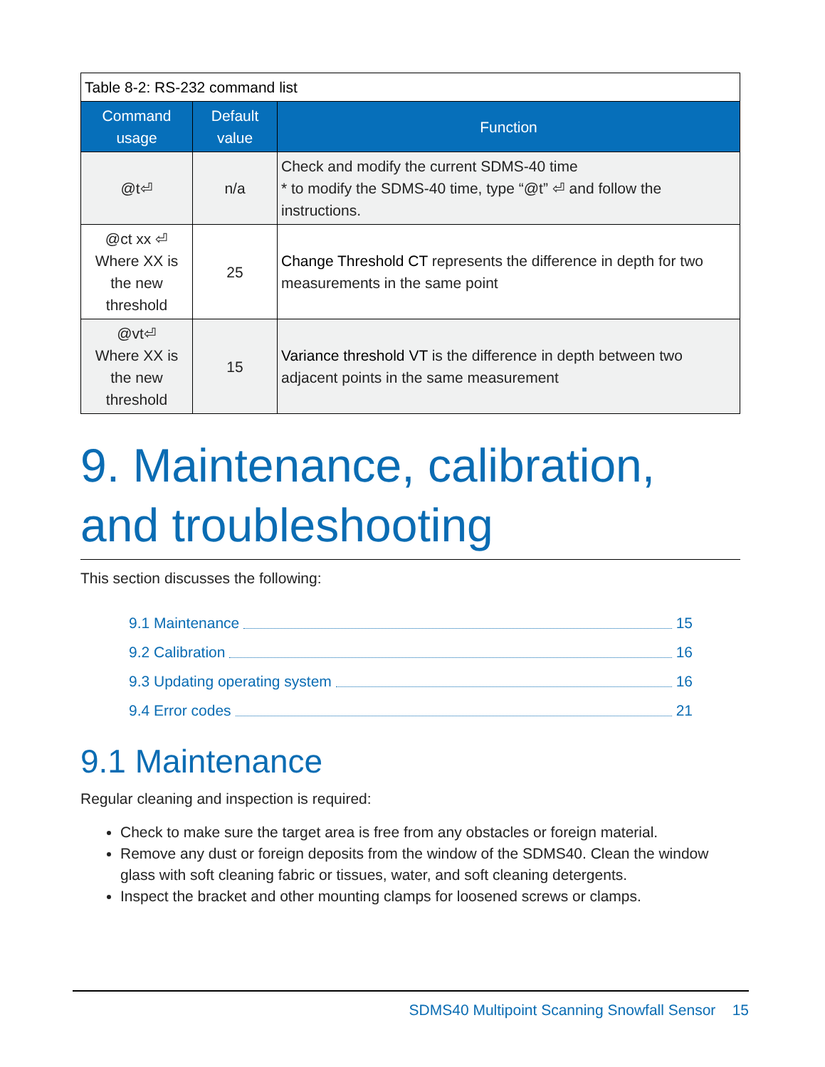| Table 8-2: RS-232 command list | | |
| --- | --- | --- |
| Command usage | Default value | Function |
| @t⏎ | n/a | Check and modify the current SDMS-40 time * to modify the SDMS-40 time, type “@t” ⏎ and follow the instructions. |
| @ct xx ⏎ Where XX is the new threshold | 25 | Change Threshold CT represents the difference in depth for two measurements in the same point |
| @vt⏎ Where XX is the new threshold | 15 | Variance threshold VT is the difference in depth between two adjacent points in the same measurement |
9. Maintenance, calibration, and troubleshooting
This section discusses the following:
9.1 Maintenance 15
9.2 Calibration 16
9.3 Updating operating system 16
9.4 Error codes 21
9.1 Maintenance
Regular cleaning and inspection is required:
Check to make sure the target area is free from any obstacles or foreign material.
Remove any dust or foreign deposits from the window of the SDMS40. Clean the window glass with soft cleaning fabric or tissues, water, and soft cleaning detergents.
Inspect the bracket and other mounting clamps for loosened screws or clamps.
SDMS40 Multipoint Scanning Snowfall Sensor 15